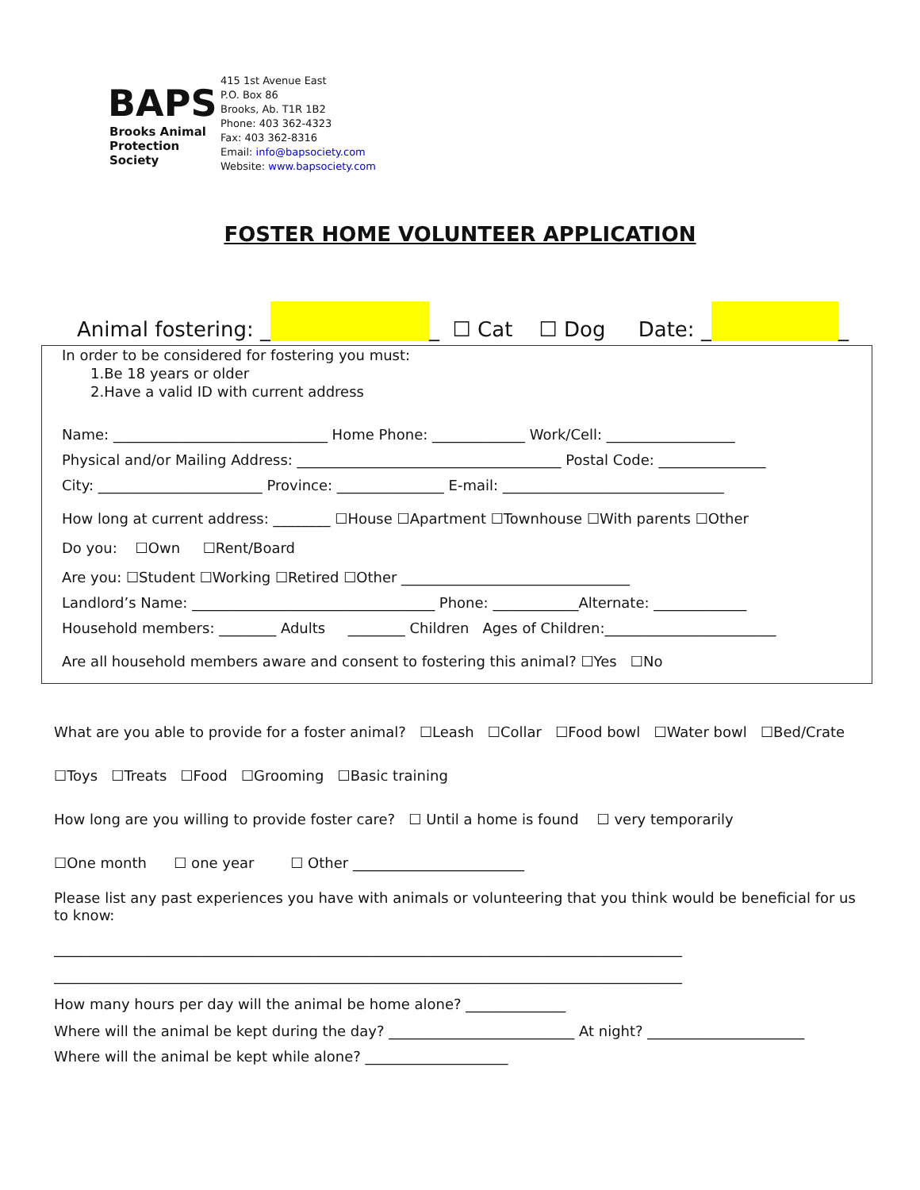BAPS
Brooks Animal
Protection Society
415 1st Avenue East
P.O. Box 86
Brooks, Ab. T1R 1B2
Phone: 403 362-4323
Fax: 403 362-8316
Email: info@bapsociety.com
Website: www.bapsociety.com
FOSTER HOME VOLUNTEER APPLICATION
Animal fostering: _ _ ☐ Cat ☐ Dog Date: _ _
In order to be considered for fostering you must:
1.Be 18 years or older
2.Have a valid ID with current address
Name: ______________________________ Home Phone: _____________ Work/Cell: __________________
Physical and/or Mailing Address: _____________________________________ Postal Code: _______________
City: _______________________ Province: _______________ E-mail: _______________________________
How long at current address: ________ ☐House ☐Apartment ☐Townhouse ☐With parents ☐Other
Do you: ☐Own ☐Rent/Board
Are you: ☐Student ☐Working ☐Retired ☐Other ________________________________
Landlord’s Name: __________________________________ Phone: ____________Alternate: _____________
Household members: ________ Adults ________ Children Ages of Children:________________________
Are all household members aware and consent to fostering this animal? ☐Yes ☐No
What are you able to provide for a foster animal? ☐Leash ☐Collar ☐Food bowl ☐Water bowl ☐Bed/Crate
☐Toys ☐Treats ☐Food ☐Grooming ☐Basic training
How long are you willing to provide foster care? ☐ Until a home is found ☐ very temporarily
☐One month ☐ one year ☐ Other ________________________
Please list any past experiences you have with animals or volunteering that you think would be beneficial for us to know:
________________________________________________________________________________________
________________________________________________________________________________________
How many hours per day will the animal be home alone? ______________
Where will the animal be kept during the day? __________________________ At night? ______________________
Where will the animal be kept while alone? ____________________